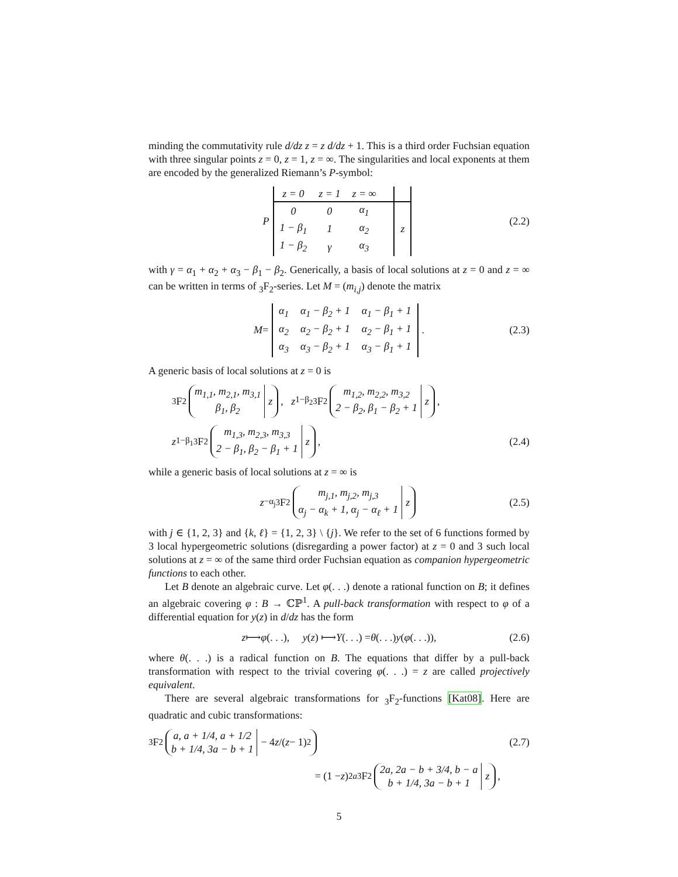minding the commutativity rule d/dz z = z d/dz + 1. This is a third order Fuchsian equation with three singular points z = 0, z = 1, z = ∞. The singularities and local exponents at them are encoded by the generalized Riemann’s P-symbol:
P
| z = 0 | z = 1 | z = ∞ | | |
| 0 | 0 | α<sub>1</sub> | | |
| 1 − β<sub>1</sub> | 1 | α<sub>2</sub> | | z |
| 1 − β<sub>2</sub> | γ | α<sub>3</sub> | | |
(2.2)
with γ = α<sub>1</sub> + α<sub>2</sub> + α<sub>3</sub> − β<sub>1</sub> − β<sub>2</sub>. Generically, a basis of local solutions at z = 0 and z = ∞ can be written in terms of <sub>3</sub>F<sub>2</sub>-series. Let M = (m<sub>i,j</sub>) denote the matrix
M =
| α<sub>1</sub> | α<sub>1</sub> − β<sub>2</sub> + 1 | α<sub>1</sub> − β<sub>1</sub> + 1 |
| α<sub>2</sub> | α<sub>2</sub> − β<sub>2</sub> + 1 | α<sub>2</sub> − β<sub>1</sub> + 1 |
| α<sub>3</sub> | α<sub>3</sub> − β<sub>2</sub> + 1 | α<sub>3</sub> − β<sub>1</sub> + 1 |
. (2.3)
A generic basis of local solutions at z = 0 is
<sub>3</sub>F<sub>2</sub> m<sub>1,1</sub>, m<sub>2,1</sub>, m<sub>3,1</sub>
β<sub>1</sub>, β<sub>2</sub> z, z<sup>1−β<sub>2</sub></sup> <sub>3</sub>F<sub>2</sub> m<sub>1,2</sub>, m<sub>2,2</sub>, m<sub>3,2</sub>
2 − β<sub>2</sub>, β<sub>1</sub> − β<sub>2</sub> + 1 z,
z<sup>1−β<sub>1</sub></sup> <sub>3</sub>F<sub>2</sub> m<sub>1,3</sub>, m<sub>2,3</sub>, m<sub>3,3</sub>
2 − β<sub>1</sub>, β<sub>2</sub> − β<sub>1</sub> + 1 z, (2.4)
while a generic basis of local solutions at z = ∞ is
z<sup>−α<sub>j</sub></sup> <sub>3</sub>F<sub>2</sub> m<sub>j,1</sub>, m<sub>j,2</sub>, m<sub>j,3</sub>
α<sub>j</sub> − α<sub>k</sub> + 1, α<sub>j</sub> − α<sub>ℓ</sub> + 1 z (2.5)
with j ∈ {1, 2, 3} and {k, ℓ} = {1, 2, 3} \ {j}. We refer to the set of 6 functions formed by 3 local hypergeometric solutions (disregarding a power factor) at z = 0 and 3 such local solutions at z = ∞ of the same third order Fuchsian equation as companion hypergeometric functions to each other.
Let B denote an algebraic curve. Let φ(. . .) denote a rational function on B; it defines an algebraic covering φ : B → ℂℙ<sup>1</sup>. A pull-back transformation with respect to φ of a differential equation for y(z) in d/dz has the form
z ⟼ φ (. . .), y (z) ⟼ Y (. . .) = θ (. . .) y (φ (. . .)), (2.6)
where θ(. . .) is a radical function on B. The equations that differ by a pull-back transformation with respect to the trivial covering φ(. . .) = z are called projectively equivalent.
There are several algebraic transformations for <sub>3</sub>F<sub>2</sub>-functions [Kat08]. Here are quadratic and cubic transformations:
<sub>3</sub>F<sub>2</sub> a, a + 1/4, a + 1/2
b + 1/4, 3a − b + 1 − 4 z /(z − 1)<sup>2</sup> (2.7)
= (1 − z)<sup>2a</sup> <sub>3</sub>F<sub>2</sub> 2a, 2a − b + 3/4, b − a
b + 1/4, 3a − b + 1 z,
5